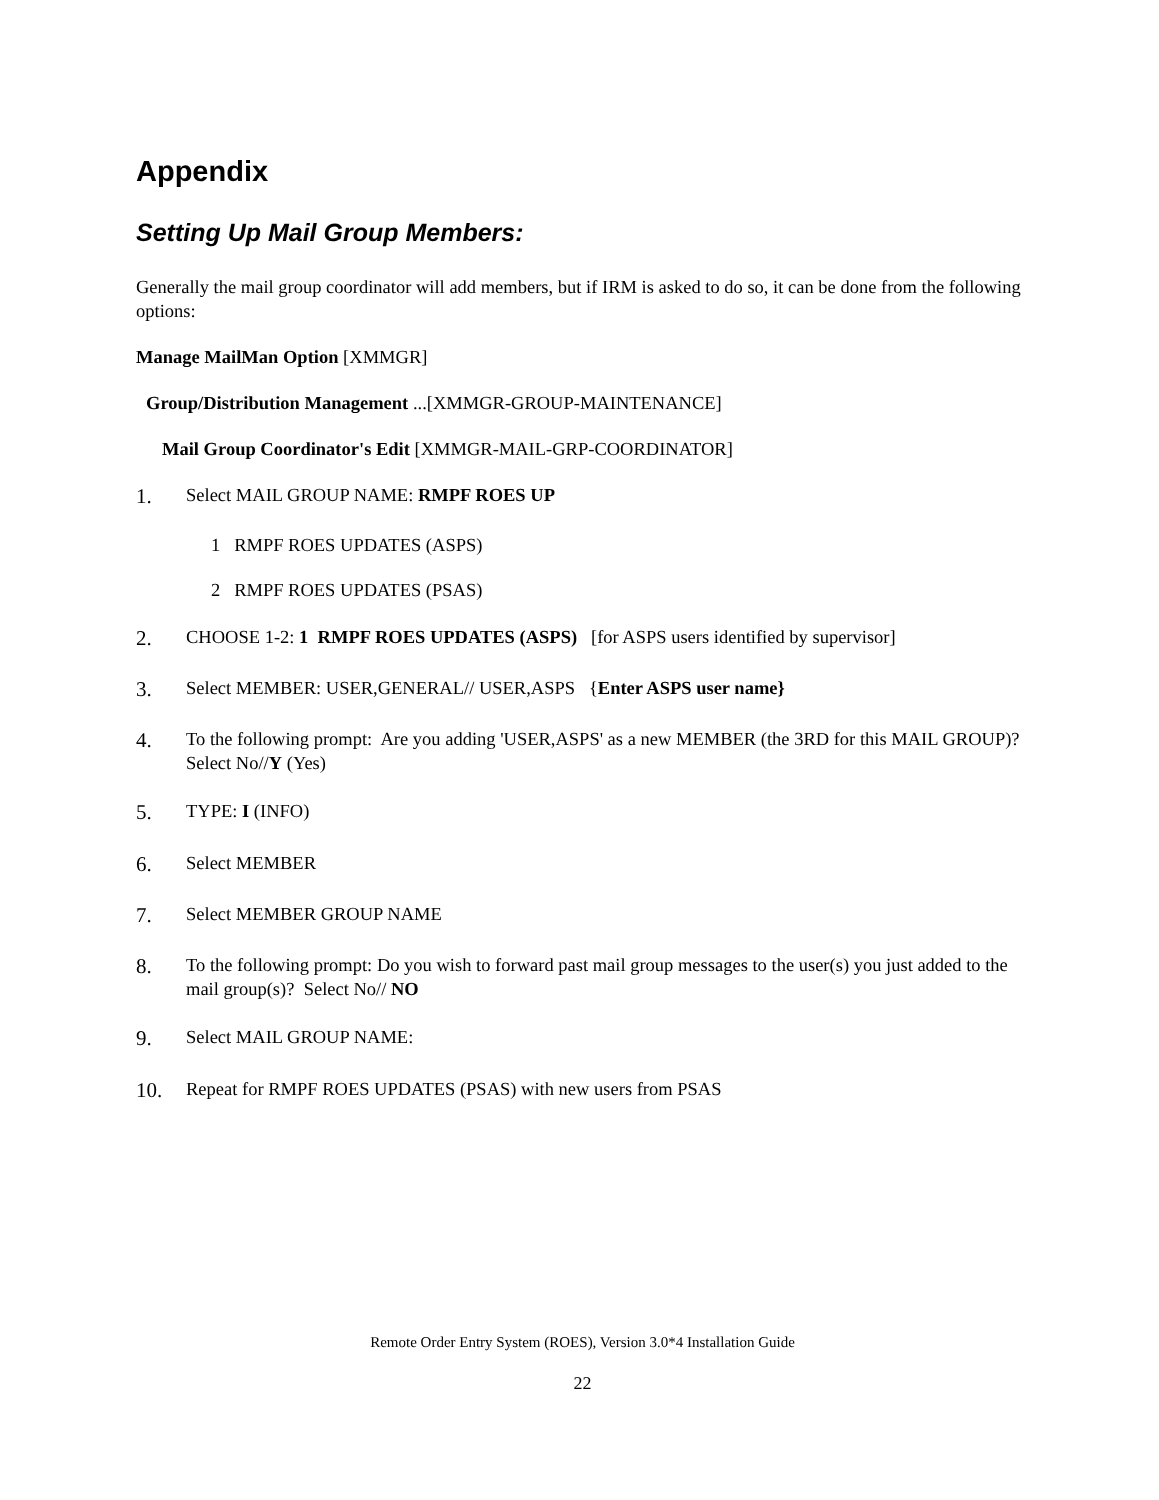Appendix
Setting Up Mail Group Members:
Generally the mail group coordinator will add members, but if IRM is asked to do so, it can be done from the following options:
Manage MailMan Option [XMMGR]
Group/Distribution Management ...[XMMGR-GROUP-MAINTENANCE]
Mail Group Coordinator's Edit [XMMGR-MAIL-GRP-COORDINATOR]
1. Select MAIL GROUP NAME: RMPF ROES UP
1 RMPF ROES UPDATES (ASPS)
2 RMPF ROES UPDATES (PSAS)
2. CHOOSE 1-2: 1 RMPF ROES UPDATES (ASPS) [for ASPS users identified by supervisor]
3. Select MEMBER: USER,GENERAL// USER,ASPS {Enter ASPS user name}
4. To the following prompt: Are you adding 'USER,ASPS' as a new MEMBER (the 3RD for this MAIL GROUP)? Select No//Y (Yes)
5. TYPE: I (INFO)
6. Select MEMBER
7. Select MEMBER GROUP NAME
8. To the following prompt: Do you wish to forward past mail group messages to the user(s) you just added to the mail group(s)? Select No// NO
9. Select MAIL GROUP NAME:
10. Repeat for RMPF ROES UPDATES (PSAS) with new users from PSAS
Remote Order Entry System (ROES), Version 3.0*4 Installation Guide
22